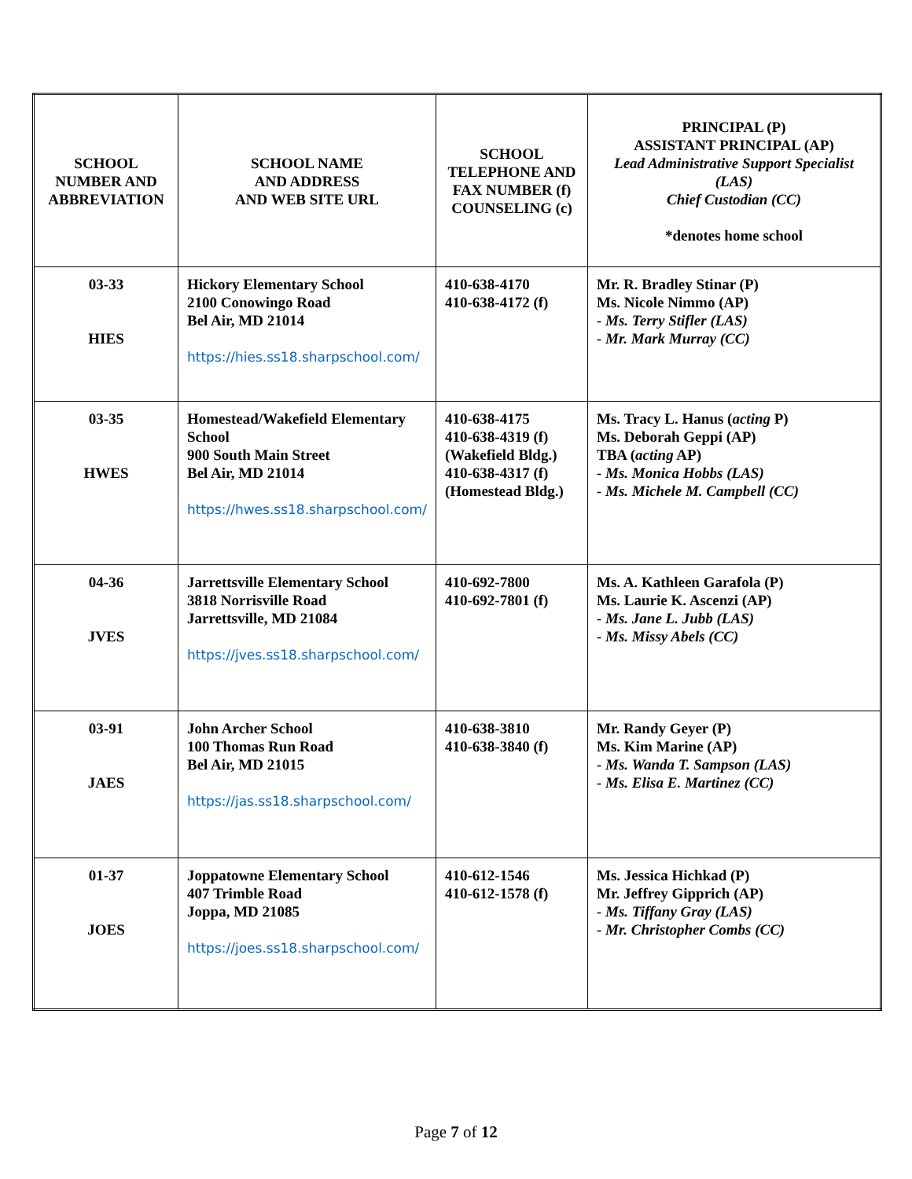| SCHOOL NUMBER AND ABBREVIATION | SCHOOL NAME AND ADDRESS AND WEB SITE URL | SCHOOL TELEPHONE AND FAX NUMBER (f) COUNSELING (c) | PRINCIPAL (P) ASSISTANT PRINCIPAL (AP) Lead Administrative Support Specialist (LAS) Chief Custodian (CC) *denotes home school |
| --- | --- | --- | --- |
| 03-33 HIES | Hickory Elementary School 2100 Conowingo Road Bel Air, MD 21014 https://hies.ss18.sharpschool.com/ | 410-638-4170 410-638-4172 (f) | Mr. R. Bradley Stinar (P) Ms. Nicole Nimmo (AP) - Ms. Terry Stifler (LAS) - Mr. Mark Murray (CC) |
| 03-35 HWES | Homestead/Wakefield Elementary School 900 South Main Street Bel Air, MD 21014 https://hwes.ss18.sharpschool.com/ | 410-638-4175 410-638-4319 (f) (Wakefield Bldg.) 410-638-4317 (f) (Homestead Bldg.) | Ms. Tracy L. Hanus ( acting P) Ms. Deborah Geppi (AP) TBA ( acting AP) - Ms. Monica Hobbs (LAS) - Ms. Michele M. Campbell (CC) |
| 04-36 JVES | Jarrettsville Elementary School 3818 Norrisville Road Jarrettsville, MD 21084 https://jves.ss18.sharpschool.com/ | 410-692-7800 410-692-7801 (f) | Ms. A. Kathleen Garafola (P) Ms. Laurie K. Ascenzi (AP) - Ms. Jane L. Jubb (LAS) - Ms. Missy Abels (CC) |
| 03-91 JAES | John Archer School 100 Thomas Run Road Bel Air, MD 21015 https://jas.ss18.sharpschool.com/ | 410-638-3810 410-638-3840 (f) | Mr. Randy Geyer (P) Ms. Kim Marine (AP) - Ms. Wanda T. Sampson (LAS) - Ms. Elisa E. Martinez (CC) |
| 01-37 JOES | Joppatowne Elementary School 407 Trimble Road Joppa, MD 21085 https://joes.ss18.sharpschool.com/ | 410-612-1546 410-612-1578 (f) | Ms. Jessica Hichkad (P) Mr. Jeffrey Gipprich (AP) - Ms. Tiffany Gray (LAS) - Mr. Christopher Combs (CC) |
Page 7 of 12